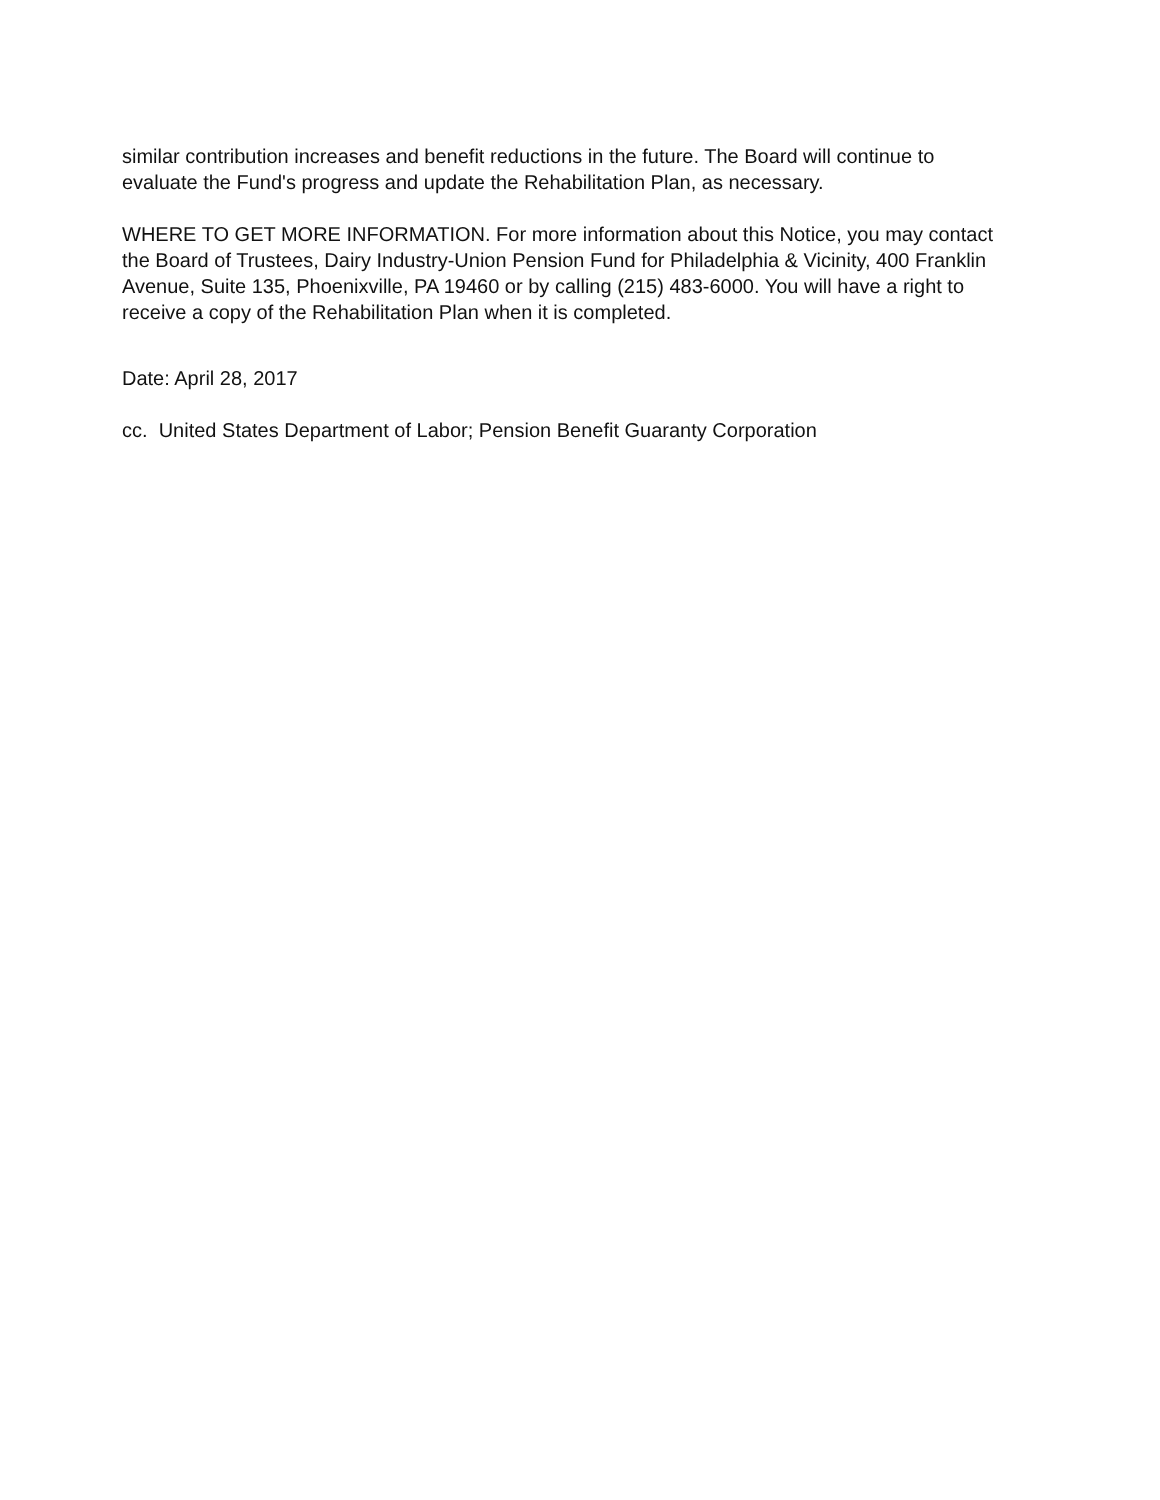similar contribution increases and benefit reductions in the future. The Board will continue to evaluate the Fund's progress and update the Rehabilitation Plan, as necessary.
WHERE TO GET MORE INFORMATION. For more information about this Notice, you may contact the Board of Trustees, Dairy Industry-Union Pension Fund for Philadelphia & Vicinity, 400 Franklin Avenue, Suite 135, Phoenixville, PA 19460 or by calling (215) 483-6000. You will have a right to receive a copy of the Rehabilitation Plan when it is completed.
Date: April 28, 2017
cc. United States Department of Labor; Pension Benefit Guaranty Corporation